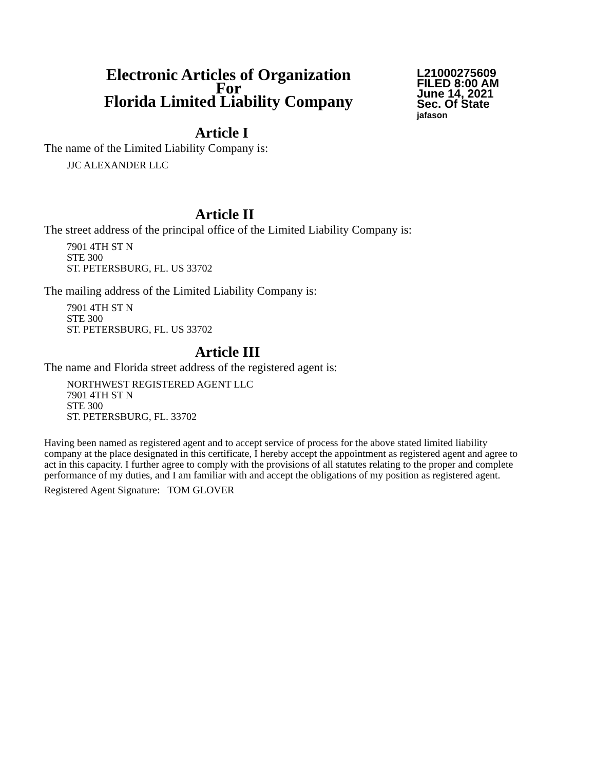Electronic Articles of Organization
For
Florida Limited Liability Company
L21000275609
FILED 8:00 AM
June 14, 2021
Sec. Of State
jafason
Article I
The name of the Limited Liability Company is:
JJC ALEXANDER LLC
Article II
The street address of the principal office of the Limited Liability Company is:
7901 4TH ST N
STE 300
ST. PETERSBURG, FL. US 33702
The mailing address of the Limited Liability Company is:
7901 4TH ST N
STE 300
ST. PETERSBURG, FL. US 33702
Article III
The name and Florida street address of the registered agent is:
NORTHWEST REGISTERED AGENT LLC
7901 4TH ST N
STE 300
ST. PETERSBURG, FL. 33702
Having been named as registered agent and to accept service of process for the above stated limited liability company at the place designated in this certificate, I hereby accept the appointment as registered agent and agree to act in this capacity. I further agree to comply with the provisions of all statutes relating to the proper and complete performance of my duties, and I am familiar with and accept the obligations of my position as registered agent.
Registered Agent Signature: TOM GLOVER